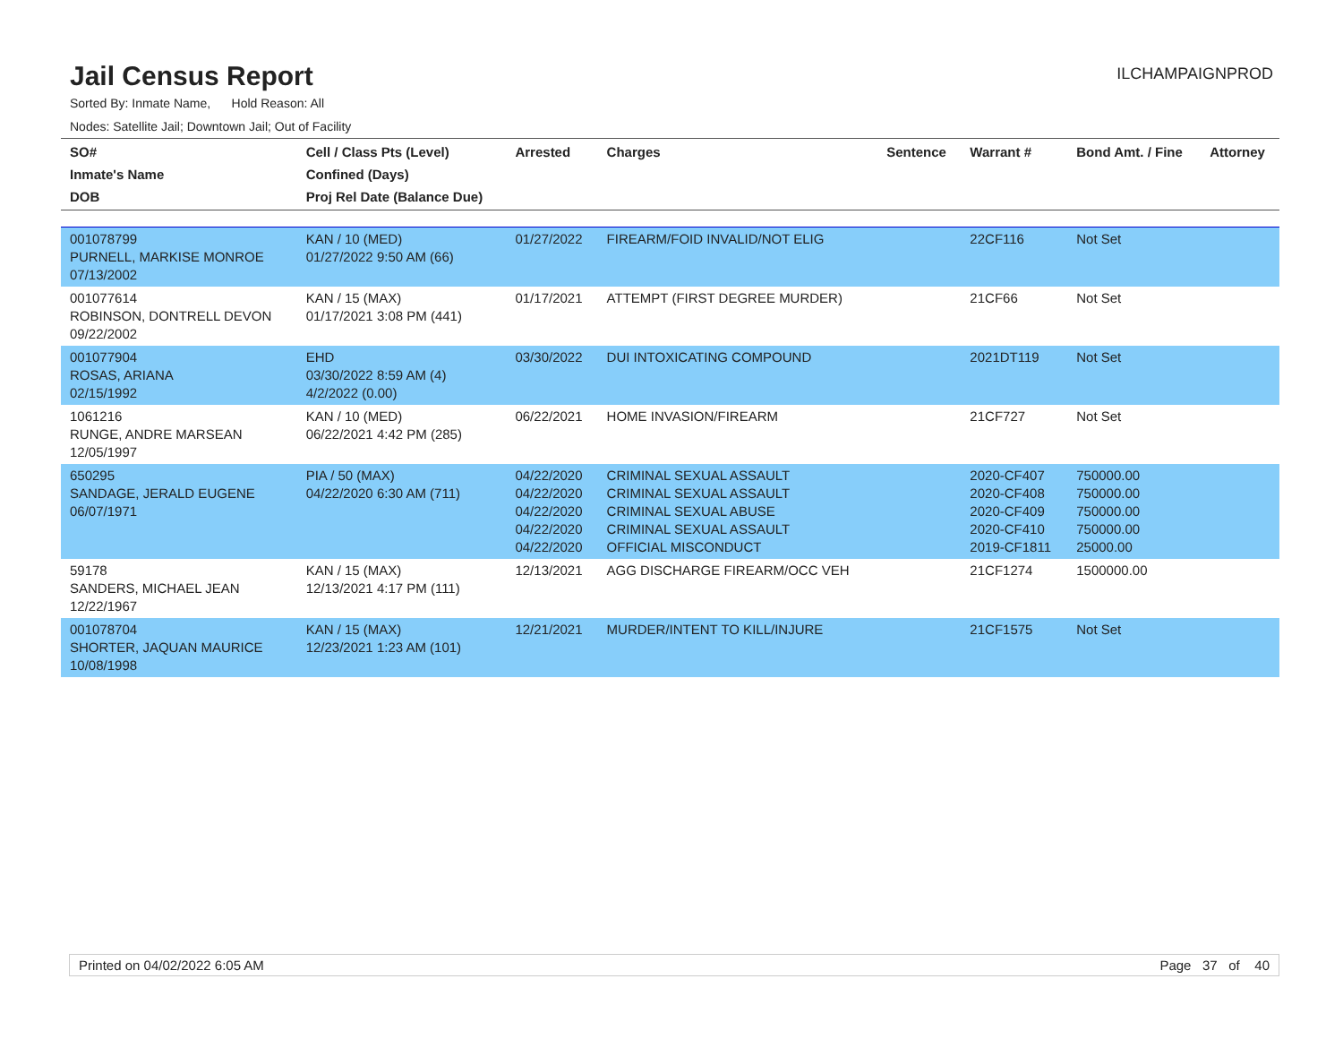Jail Census Report
ILCHAMPAIGNPROD
Sorted By: Inmate Name, Hold Reason: All
Nodes: Satellite Jail; Downtown Jail; Out of Facility
| SO# Inmate's Name DOB | Cell / Class Pts (Level) Confined (Days) Proj Rel Date (Balance Due) | Arrested | Charges | Sentence | Warrant # | Bond Amt. / Fine | Attorney |
| --- | --- | --- | --- | --- | --- | --- | --- |
| 001078799 PURNELL, MARKISE MONROE 07/13/2002 | KAN / 10 (MED) 01/27/2022 9:50 AM (66) | 01/27/2022 | FIREARM/FOID INVALID/NOT ELIG | | 22CF116 | Not Set | |
| 001077614 ROBINSON, DONTRELL DEVON 09/22/2002 | KAN / 15 (MAX) 01/17/2021 3:08 PM (441) | 01/17/2021 | ATTEMPT (FIRST DEGREE MURDER) | | 21CF66 | Not Set | |
| 001077904 ROSAS, ARIANA 02/15/1992 | EHD 03/30/2022 8:59 AM (4) 4/2/2022 (0.00) | 03/30/2022 | DUI INTOXICATING COMPOUND | | 2021DT119 | Not Set | |
| 1061216 RUNGE, ANDRE MARSEAN 12/05/1997 | KAN / 10 (MED) 06/22/2021 4:42 PM (285) | 06/22/2021 | HOME INVASION/FIREARM | | 21CF727 | Not Set | |
| 650295 SANDAGE, JERALD EUGENE 06/07/1971 | PIA / 50 (MAX) 04/22/2020 6:30 AM (711) | 04/22/2020 04/22/2020 04/22/2020 04/22/2020 04/22/2020 | CRIMINAL SEXUAL ASSAULT CRIMINAL SEXUAL ASSAULT CRIMINAL SEXUAL ABUSE CRIMINAL SEXUAL ASSAULT OFFICIAL MISCONDUCT | | 2020-CF407 2020-CF408 2020-CF409 2020-CF410 2019-CF1811 | 750000.00 750000.00 750000.00 750000.00 25000.00 | |
| 59178 SANDERS, MICHAEL JEAN 12/22/1967 | KAN / 15 (MAX) 12/13/2021 4:17 PM (111) | 12/13/2021 | AGG DISCHARGE FIREARM/OCC VEH | | 21CF1274 | 1500000.00 | |
| 001078704 SHORTER, JAQUAN MAURICE 10/08/1998 | KAN / 15 (MAX) 12/23/2021 1:23 AM (101) | 12/21/2021 | MURDER/INTENT TO KILL/INJURE | | 21CF1575 | Not Set | |
Printed on 04/02/2022 6:05 AM Page 37 of 40